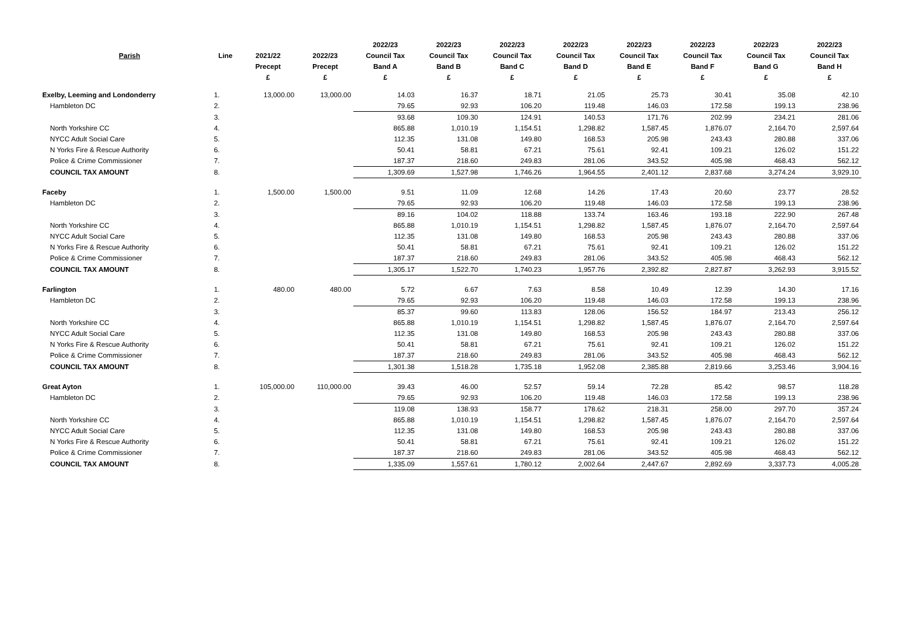| | | | | | 2022/23 | 2022/23 | 2022/23 | 2022/23 | 2022/23 | 2022/23 | 2022/23 | 2022/23 |
| --- | --- | --- | --- | --- | --- | --- | --- | --- | --- | --- | --- | --- |
| | Parish | Line | 2021/22 | 2022/23 | Council Tax | Council Tax | Council Tax | Council Tax | Council Tax | Council Tax | Council Tax | Council Tax |
| | | | Precept | Precept | Band A | Band B | Band C | Band D | Band E | Band F | Band G | Band H |
| | | | £ | £ | £ | £ | £ | £ | £ | £ | £ | £ |
| Exelby, Leeming and Londonderry | | 1. | 13,000.00 | 13,000.00 | 14.03 | 16.37 | 18.71 | 21.05 | 25.73 | 30.41 | 35.08 | 42.10 |
| | Hambleton DC | 2. | | | 79.65 | 92.93 | 106.20 | 119.48 | 146.03 | 172.58 | 199.13 | 238.96 |
| | | 3. | | | 93.68 | 109.30 | 124.91 | 140.53 | 171.76 | 202.99 | 234.21 | 281.06 |
| | North Yorkshire CC | 4. | | | 865.88 | 1,010.19 | 1,154.51 | 1,298.82 | 1,587.45 | 1,876.07 | 2,164.70 | 2,597.64 |
| | NYCC Adult Social Care | 5. | | | 112.35 | 131.08 | 149.80 | 168.53 | 205.98 | 243.43 | 280.88 | 337.06 |
| | N Yorks Fire & Rescue Authority | 6. | | | 50.41 | 58.81 | 67.21 | 75.61 | 92.41 | 109.21 | 126.02 | 151.22 |
| | Police & Crime Commissioner | 7. | | | 187.37 | 218.60 | 249.83 | 281.06 | 343.52 | 405.98 | 468.43 | 562.12 |
| | COUNCIL TAX AMOUNT | 8. | | | 1,309.69 | 1,527.98 | 1,746.26 | 1,964.55 | 2,401.12 | 2,837.68 | 3,274.24 | 3,929.10 |
| Faceby | | 1. | 1,500.00 | 1,500.00 | 9.51 | 11.09 | 12.68 | 14.26 | 17.43 | 20.60 | 23.77 | 28.52 |
| | Hambleton DC | 2. | | | 79.65 | 92.93 | 106.20 | 119.48 | 146.03 | 172.58 | 199.13 | 238.96 |
| | | 3. | | | 89.16 | 104.02 | 118.88 | 133.74 | 163.46 | 193.18 | 222.90 | 267.48 |
| | North Yorkshire CC | 4. | | | 865.88 | 1,010.19 | 1,154.51 | 1,298.82 | 1,587.45 | 1,876.07 | 2,164.70 | 2,597.64 |
| | NYCC Adult Social Care | 5. | | | 112.35 | 131.08 | 149.80 | 168.53 | 205.98 | 243.43 | 280.88 | 337.06 |
| | N Yorks Fire & Rescue Authority | 6. | | | 50.41 | 58.81 | 67.21 | 75.61 | 92.41 | 109.21 | 126.02 | 151.22 |
| | Police & Crime Commissioner | 7. | | | 187.37 | 218.60 | 249.83 | 281.06 | 343.52 | 405.98 | 468.43 | 562.12 |
| | COUNCIL TAX AMOUNT | 8. | | | 1,305.17 | 1,522.70 | 1,740.23 | 1,957.76 | 2,392.82 | 2,827.87 | 3,262.93 | 3,915.52 |
| Farlington | | 1. | 480.00 | 480.00 | 5.72 | 6.67 | 7.63 | 8.58 | 10.49 | 12.39 | 14.30 | 17.16 |
| | Hambleton DC | 2. | | | 79.65 | 92.93 | 106.20 | 119.48 | 146.03 | 172.58 | 199.13 | 238.96 |
| | | 3. | | | 85.37 | 99.60 | 113.83 | 128.06 | 156.52 | 184.97 | 213.43 | 256.12 |
| | North Yorkshire CC | 4. | | | 865.88 | 1,010.19 | 1,154.51 | 1,298.82 | 1,587.45 | 1,876.07 | 2,164.70 | 2,597.64 |
| | NYCC Adult Social Care | 5. | | | 112.35 | 131.08 | 149.80 | 168.53 | 205.98 | 243.43 | 280.88 | 337.06 |
| | N Yorks Fire & Rescue Authority | 6. | | | 50.41 | 58.81 | 67.21 | 75.61 | 92.41 | 109.21 | 126.02 | 151.22 |
| | Police & Crime Commissioner | 7. | | | 187.37 | 218.60 | 249.83 | 281.06 | 343.52 | 405.98 | 468.43 | 562.12 |
| | COUNCIL TAX AMOUNT | 8. | | | 1,301.38 | 1,518.28 | 1,735.18 | 1,952.08 | 2,385.88 | 2,819.66 | 3,253.46 | 3,904.16 |
| Great Ayton | | 1. | 105,000.00 | 110,000.00 | 39.43 | 46.00 | 52.57 | 59.14 | 72.28 | 85.42 | 98.57 | 118.28 |
| | Hambleton DC | 2. | | | 79.65 | 92.93 | 106.20 | 119.48 | 146.03 | 172.58 | 199.13 | 238.96 |
| | | 3. | | | 119.08 | 138.93 | 158.77 | 178.62 | 218.31 | 258.00 | 297.70 | 357.24 |
| | North Yorkshire CC | 4. | | | 865.88 | 1,010.19 | 1,154.51 | 1,298.82 | 1,587.45 | 1,876.07 | 2,164.70 | 2,597.64 |
| | NYCC Adult Social Care | 5. | | | 112.35 | 131.08 | 149.80 | 168.53 | 205.98 | 243.43 | 280.88 | 337.06 |
| | N Yorks Fire & Rescue Authority | 6. | | | 50.41 | 58.81 | 67.21 | 75.61 | 92.41 | 109.21 | 126.02 | 151.22 |
| | Police & Crime Commissioner | 7. | | | 187.37 | 218.60 | 249.83 | 281.06 | 343.52 | 405.98 | 468.43 | 562.12 |
| | COUNCIL TAX AMOUNT | 8. | | | 1,335.09 | 1,557.61 | 1,780.12 | 2,002.64 | 2,447.67 | 2,892.69 | 3,337.73 | 4,005.28 |